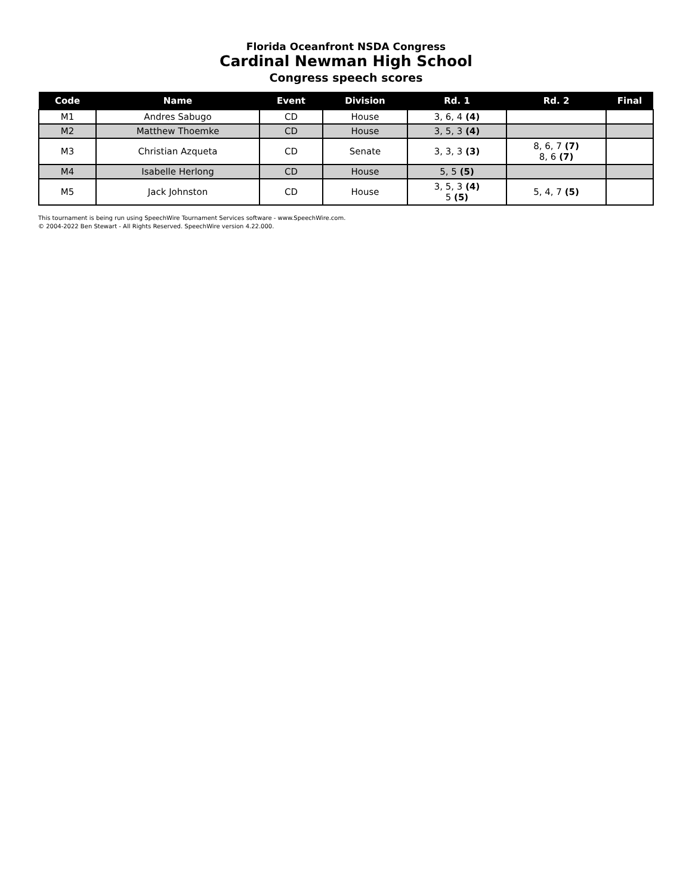Florida Oceanfront NSDA Congress
Cardinal Newman High School
Congress speech scores
| Code | Name | Event | Division | Rd. 1 | Rd. 2 | Final |
| --- | --- | --- | --- | --- | --- | --- |
| M1 | Andres Sabugo | CD | House | 3, 6, 4 (4) | | |
| M2 | Matthew Thoemke | CD | House | 3, 5, 3 (4) | | |
| M3 | Christian Azqueta | CD | Senate | 3, 3, 3 (3) | 8, 6, 7 (7) 8, 6 (7) | |
| M4 | Isabelle Herlong | CD | House | 5, 5 (5) | | |
| M5 | Jack Johnston | CD | House | 3, 5, 3 (4) 5 (5) | 5, 4, 7 (5) | |
This tournament is being run using SpeechWire Tournament Services software - www.SpeechWire.com.
© 2004-2022 Ben Stewart - All Rights Reserved. SpeechWire version 4.22.000.